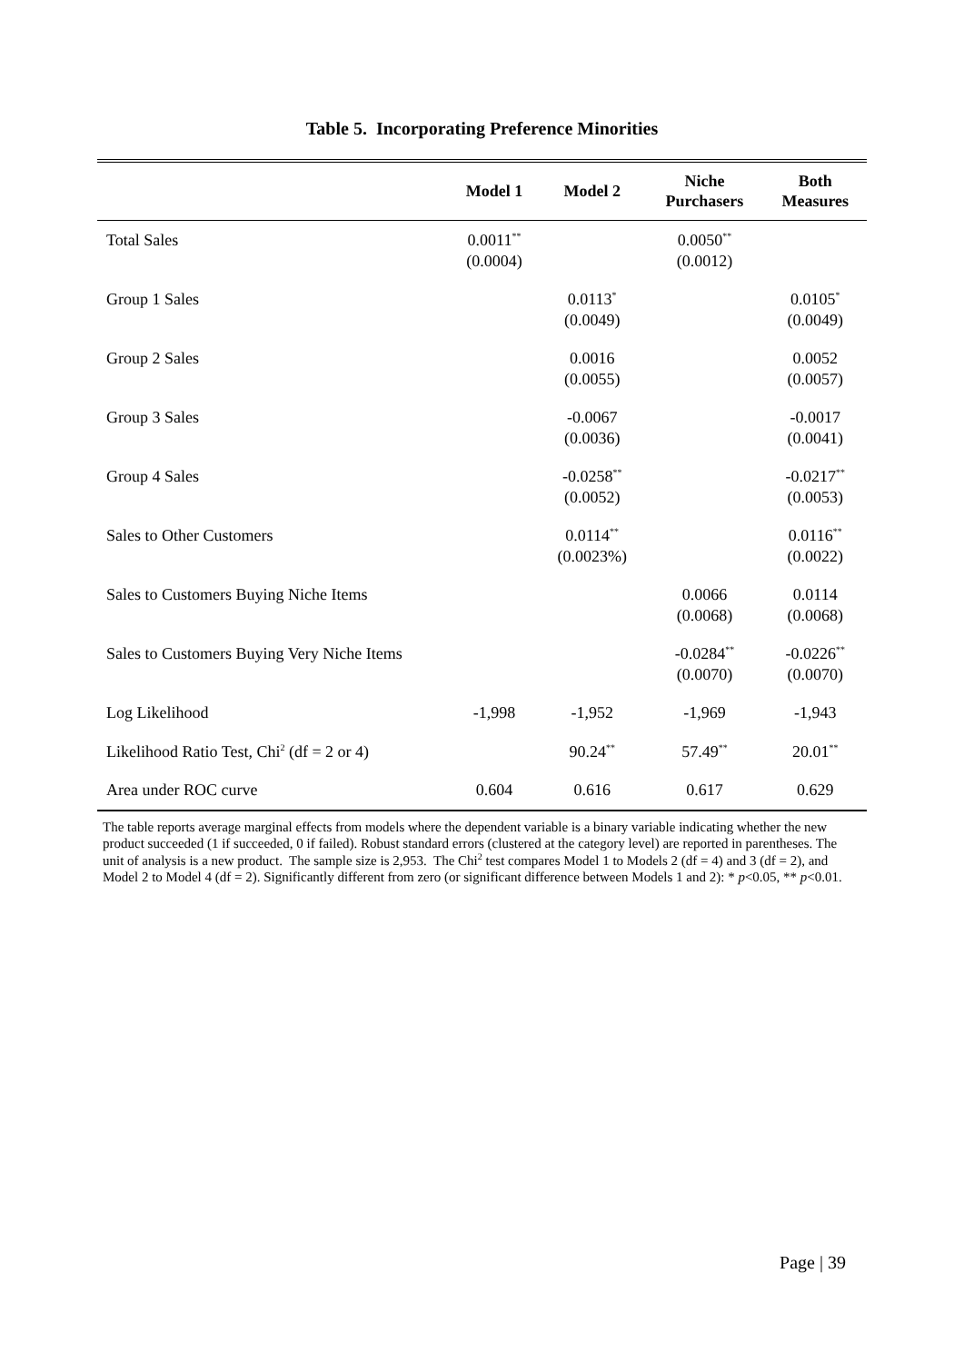Table 5. Incorporating Preference Minorities
| | Model 1 | Model 2 | Niche Purchasers | Both Measures |
| --- | --- | --- | --- | --- |
| Total Sales | 0.0011<sup>**</sup> (0.0004) | | 0.0050<sup>**</sup> (0.0012) | |
| Group 1 Sales | | 0.0113<sup>*</sup> (0.0049) | | 0.0105<sup>*</sup> (0.0049) |
| Group 2 Sales | | 0.0016 (0.0055) | | 0.0052 (0.0057) |
| Group 3 Sales | | -0.0067 (0.0036) | | -0.0017 (0.0041) |
| Group 4 Sales | | -0.0258<sup>**</sup> (0.0052) | | -0.0217<sup>**</sup> (0.0053) |
| Sales to Other Customers | | 0.0114<sup>**</sup> (0.0023%) | | 0.0116<sup>**</sup> (0.0022) |
| Sales to Customers Buying Niche Items | | | 0.0066 (0.0068) | 0.0114 (0.0068) |
| Sales to Customers Buying Very Niche Items | | | -0.0284<sup>**</sup> (0.0070) | -0.0226<sup>**</sup> (0.0070) |
| Log Likelihood | -1,998 | -1,952 | -1,969 | -1,943 |
| Likelihood Ratio Test, Chi<sup>2</sup> (df = 2 or 4) | | 90.24<sup>**</sup> | 57.49<sup>**</sup> | 20.01<sup>**</sup> |
| Area under ROC curve | 0.604 | 0.616 | 0.617 | 0.629 |
The table reports average marginal effects from models where the dependent variable is a binary variable indicating whether the new product succeeded (1 if succeeded, 0 if failed). Robust standard errors (clustered at the category level) are reported in parentheses. The unit of analysis is a new product. The sample size is 2,953. The Chi<sup>2</sup> test compares Model 1 to Models 2 (df = 4) and 3 (df = 2), and Model 2 to Model 4 (df = 2). Significantly different from zero (or significant difference between Models 1 and 2): * p<0.05, ** p<0.01.
Page | 39